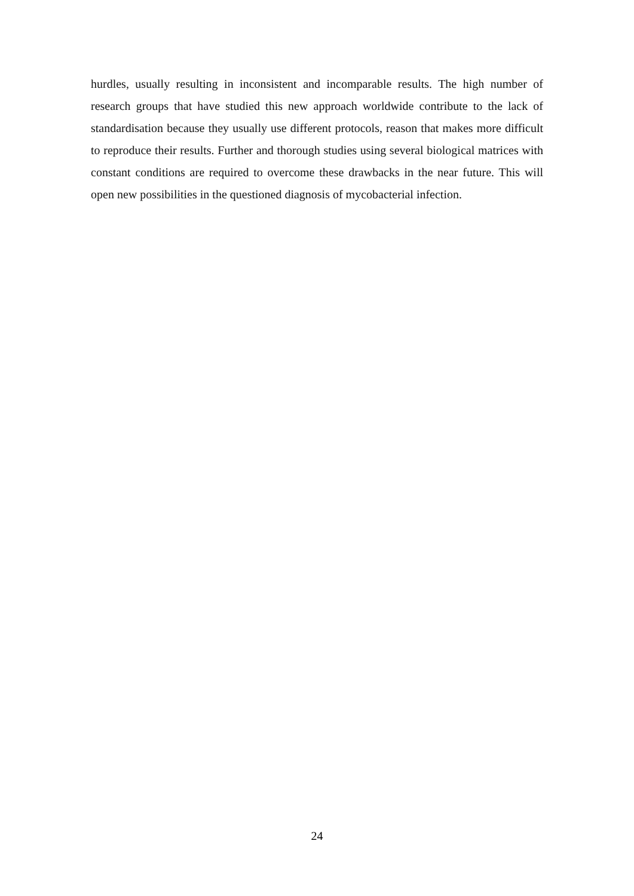hurdles, usually resulting in inconsistent and incomparable results. The high number of research groups that have studied this new approach worldwide contribute to the lack of standardisation because they usually use different protocols, reason that makes more difficult to reproduce their results. Further and thorough studies using several biological matrices with constant conditions are required to overcome these drawbacks in the near future. This will open new possibilities in the questioned diagnosis of mycobacterial infection.
24